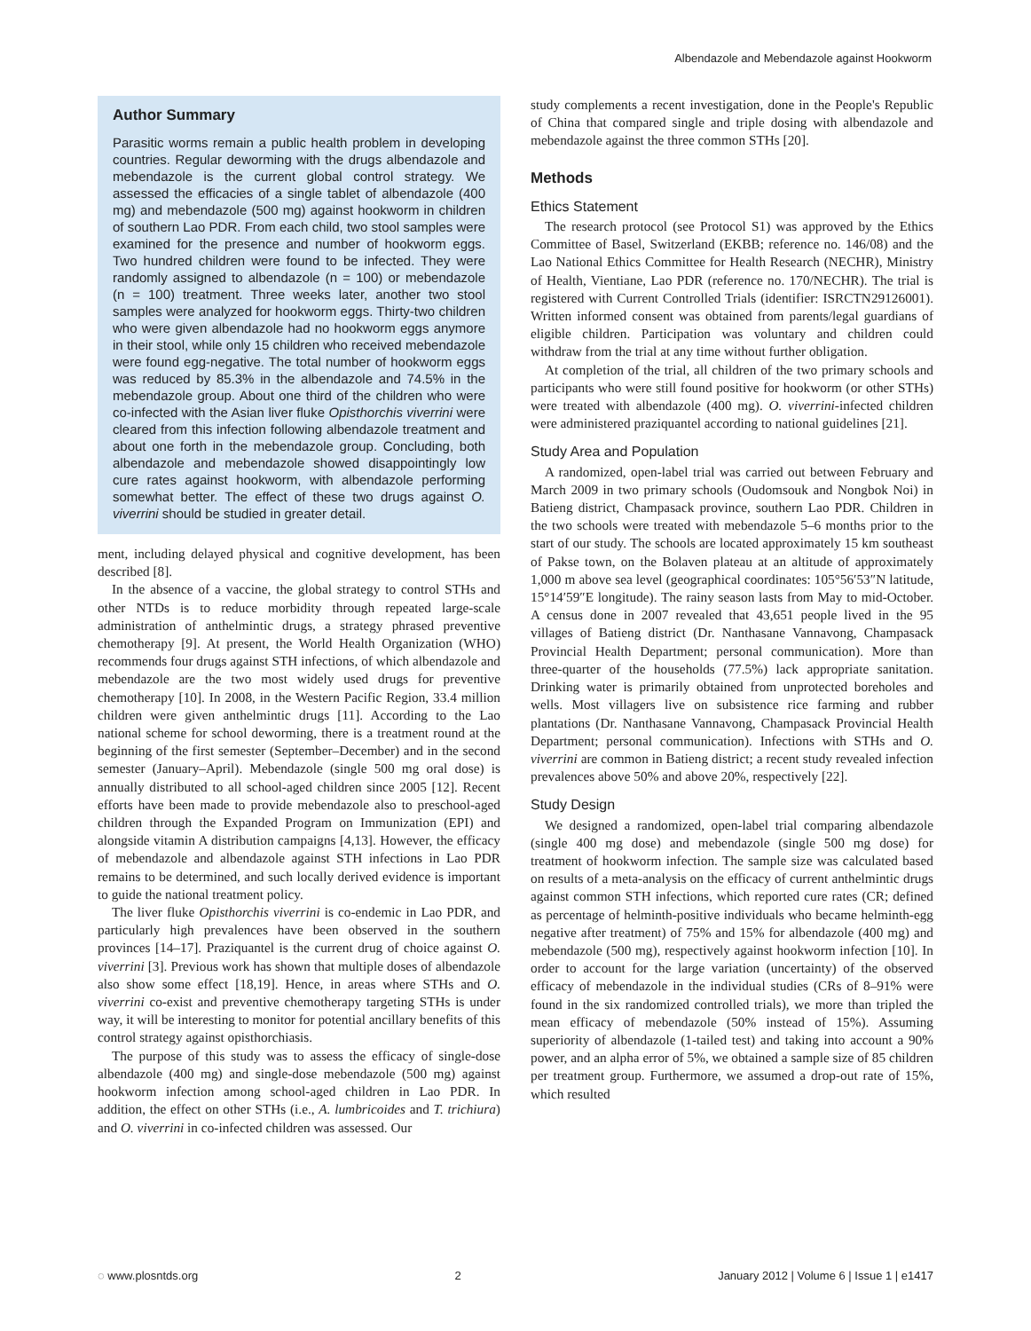Albendazole and Mebendazole against Hookworm
Author Summary
Parasitic worms remain a public health problem in developing countries. Regular deworming with the drugs albendazole and mebendazole is the current global control strategy. We assessed the efficacies of a single tablet of albendazole (400 mg) and mebendazole (500 mg) against hookworm in children of southern Lao PDR. From each child, two stool samples were examined for the presence and number of hookworm eggs. Two hundred children were found to be infected. They were randomly assigned to albendazole (n = 100) or mebendazole (n = 100) treatment. Three weeks later, another two stool samples were analyzed for hookworm eggs. Thirty-two children who were given albendazole had no hookworm eggs anymore in their stool, while only 15 children who received mebendazole were found egg-negative. The total number of hookworm eggs was reduced by 85.3% in the albendazole and 74.5% in the mebendazole group. About one third of the children who were co-infected with the Asian liver fluke Opisthorchis viverrini were cleared from this infection following albendazole treatment and about one forth in the mebendazole group. Concluding, both albendazole and mebendazole showed disappointingly low cure rates against hookworm, with albendazole performing somewhat better. The effect of these two drugs against O. viverrini should be studied in greater detail.
ment, including delayed physical and cognitive development, has been described [8].
In the absence of a vaccine, the global strategy to control STHs and other NTDs is to reduce morbidity through repeated large-scale administration of anthelmintic drugs, a strategy phrased preventive chemotherapy [9]. At present, the World Health Organization (WHO) recommends four drugs against STH infections, of which albendazole and mebendazole are the two most widely used drugs for preventive chemotherapy [10]. In 2008, in the Western Pacific Region, 33.4 million children were given anthelmintic drugs [11]. According to the Lao national scheme for school deworming, there is a treatment round at the beginning of the first semester (September–December) and in the second semester (January–April). Mebendazole (single 500 mg oral dose) is annually distributed to all school-aged children since 2005 [12]. Recent efforts have been made to provide mebendazole also to preschool-aged children through the Expanded Program on Immunization (EPI) and alongside vitamin A distribution campaigns [4,13]. However, the efficacy of mebendazole and albendazole against STH infections in Lao PDR remains to be determined, and such locally derived evidence is important to guide the national treatment policy.
The liver fluke Opisthorchis viverrini is co-endemic in Lao PDR, and particularly high prevalences have been observed in the southern provinces [14–17]. Praziquantel is the current drug of choice against O. viverrini [3]. Previous work has shown that multiple doses of albendazole also show some effect [18,19]. Hence, in areas where STHs and O. viverrini co-exist and preventive chemotherapy targeting STHs is under way, it will be interesting to monitor for potential ancillary benefits of this control strategy against opisthorchiasis.
The purpose of this study was to assess the efficacy of single-dose albendazole (400 mg) and single-dose mebendazole (500 mg) against hookworm infection among school-aged children in Lao PDR. In addition, the effect on other STHs (i.e., A. lumbricoides and T. trichiura) and O. viverrini in co-infected children was assessed. Our
study complements a recent investigation, done in the People's Republic of China that compared single and triple dosing with albendazole and mebendazole against the three common STHs [20].
Methods
Ethics Statement
The research protocol (see Protocol S1) was approved by the Ethics Committee of Basel, Switzerland (EKBB; reference no. 146/08) and the Lao National Ethics Committee for Health Research (NECHR), Ministry of Health, Vientiane, Lao PDR (reference no. 170/NECHR). The trial is registered with Current Controlled Trials (identifier: ISRCTN29126001). Written informed consent was obtained from parents/legal guardians of eligible children. Participation was voluntary and children could withdraw from the trial at any time without further obligation.
At completion of the trial, all children of the two primary schools and participants who were still found positive for hookworm (or other STHs) were treated with albendazole (400 mg). O. viverrini-infected children were administered praziquantel according to national guidelines [21].
Study Area and Population
A randomized, open-label trial was carried out between February and March 2009 in two primary schools (Oudomsouk and Nongbok Noi) in Batieng district, Champasack province, southern Lao PDR. Children in the two schools were treated with mebendazole 5–6 months prior to the start of our study. The schools are located approximately 15 km southeast of Pakse town, on the Bolaven plateau at an altitude of approximately 1,000 m above sea level (geographical coordinates: 105°56′53″N latitude, 15°14′59″E longitude). The rainy season lasts from May to mid-October. A census done in 2007 revealed that 43,651 people lived in the 95 villages of Batieng district (Dr. Nanthasane Vannavong, Champasack Provincial Health Department; personal communication). More than three-quarter of the households (77.5%) lack appropriate sanitation. Drinking water is primarily obtained from unprotected boreholes and wells. Most villagers live on subsistence rice farming and rubber plantations (Dr. Nanthasane Vannavong, Champasack Provincial Health Department; personal communication). Infections with STHs and O. viverrini are common in Batieng district; a recent study revealed infection prevalences above 50% and above 20%, respectively [22].
Study Design
We designed a randomized, open-label trial comparing albendazole (single 400 mg dose) and mebendazole (single 500 mg dose) for treatment of hookworm infection. The sample size was calculated based on results of a meta-analysis on the efficacy of current anthelmintic drugs against common STH infections, which reported cure rates (CR; defined as percentage of helminth-positive individuals who became helminth-egg negative after treatment) of 75% and 15% for albendazole (400 mg) and mebendazole (500 mg), respectively against hookworm infection [10]. In order to account for the large variation (uncertainty) of the observed efficacy of mebendazole in the individual studies (CRs of 8–91% were found in the six randomized controlled trials), we more than tripled the mean efficacy of mebendazole (50% instead of 15%). Assuming superiority of albendazole (1-tailed test) and taking into account a 90% power, and an alpha error of 5%, we obtained a sample size of 85 children per treatment group. Furthermore, we assumed a drop-out rate of 15%, which resulted
◌ www.plosntds.org 2 January 2012 | Volume 6 | Issue 1 | e1417